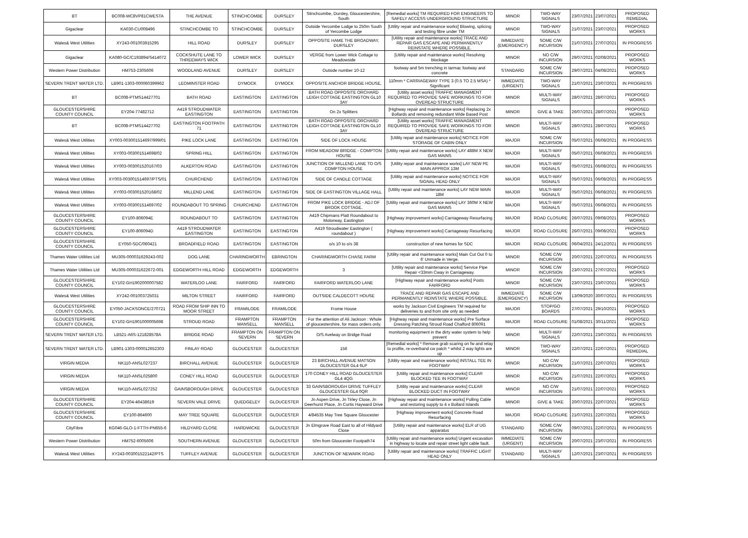| BT | BC008-WC8VP81CWESTA | THE AVENUE | STINCHCOMBE | DURSLEY | Stinchcombe, Dursley, Gloucestershire, South | [Remedial works] TM REQUIRED FOR ENGINEERS TO SAFELY ACCESS UNDERGROUND STRUCTURE | MINOR | TWO-WAY SIGNALS | 23/07/2021 | 23/07/2021 | PROPOSED REMEDIAL |
| Gigaclear | KA030-CU008496 | STINCHCOMBE TO | STINCHCOMBE | DURSLEY | Outside Yercombe Lodge to 250m South of Yercombe Lodge | [Utility repair and maintenance works] Blowing, splicing and testing fibre under TM | MINOR | TWO-WAY SIGNALS | 21/07/2021 | 23/07/2021 | PROPOSED WORKS |
| Wales& West Utilities | XY243-001003915295 | HILL ROAD | DURSLEY | DURSLEY | OPPOSITE HAME THE BROADWAY, DURSLEY | [Utility repair and maintenance works] TRACE AND REPAIR GAS ESCAPE AND PERMANENTLY REINSTATE WHERE POSSIBLE. | IMMEDIATE (EMERGENCY) | SOME C/W INCURSION | 21/07/2021 | 27/07/2021 | IN PROGRESS |
| Gigaclear | KA080-GC/C193894/S414072 | COCKSHUTE LANE TO THREEWAYS WICK | LOWER WICK | DURSLEY | VERGE from Lower Wick Cottage to Meadowside | [Utility repair and maintenance works] Resolving blockage | MINOR | NO C/W INCURSION | 29/07/2021 | 02/08/2021 | PROPOSED WORKS |
| Western Power Distribution | HM753-2305606 | WOODLAND AVENUE | DURSLEY | DURSLEY | Outside number 10-12 | footway and 5m trenching in tarmac footway and concrete | STANDARD | SOME C/W INCURSION | 29/07/2021 | 04/08/2021 | PROPOSED WORKS |
| SEVERN TRENT WATER LTD. | LB901-1303-000060399962 | LEOMINSTER ROAD | DYMOCK | DYMOCK | OPPOSITE ANCHOR BRIDGE HOUSE, | 110mm * CARRIAGEWAY TYPE 3 (0.5 TO 2.5 MSA) * Significant | IMMEDIATE (URGENT) | TWO-WAY SIGNALS | 21/07/2021 | 23/07/2021 | IN PROGRESS |
| BT | BC008-PTMS14427701 | BATH ROAD | EASTINGTON | EASTINGTON | BATH ROAD OPPOSITE ORCHARD LEIGH COTTAGE EASTINGTON GL10 3AY | [Utility asset works] TRAFFIC MANAGMENT REQUIRED TO PROVIDE SAFE WORKINGS TO FOR OVEREAD STRUCTURE | MINOR | MULTI-WAY SIGNALS | 28/07/2021 | 28/07/2021 | PROPOSED WORKS |
| GLOUCESTERSHIRE COUNTY COUNCIL | EY204-77482712 | A419 STROUDWATER EASTINGTON | EASTINGTON | EASTINGTON | On 2x Splitters | [Highway repair and maintenance works] Replacing 2x Bollards and removing redundant Wide Based Post | MINOR | GIVE & TAKE | 26/07/2021 | 28/07/2021 | PROPOSED WORKS |
| BT | BC008-PTMS14427702 | EASTINGTON FOOTPATH 71 | EASTINGTON | EASTINGTON | BATH ROAD OPPOSITE ORCHARD LEIGH COTTAGE EASTINGTON GL10 3AY | [Utility asset works] TRAFFIC MANAGMENT REQUIRED TO PROVIDE SAFE WORKINGS TO FOR OVEREAD STRUCTURE | MINOR | MULTI-WAY SIGNALS | 28/07/2021 | 28/07/2021 | PROPOSED WORKS |
| Wales& West Utilities | XY003-003001514697/999/01 | PIKE LOCK LANE | EASTINGTON | EASTINGTON | SIDE OF LOCK HOUSE | [Utility repair and maintenance works] NOTICE FOR STORAGE OF CABIN ONLY | MAJOR | SOME C/W INCURSION | 05/07/2021 | 06/08/2021 | IN PROGRESS |
| Wales& West Utilities | XY003-003001514698/02 | SPRING HILL | EASTINGTON | EASTINGTON | FROM MEADOW BRIDGE - COMPTON HOUSE | [Utility repair and maintenance works] LAY 488M X NEW GAS MAINS | MAJOR | MULTI-WAY SIGNALS | 05/07/2021 | 06/08/2021 | IN PROGRESS |
| Wales& West Utilities | XY003-003001520167/03 | ALKERTON ROAD | EASTINGTON | EASTINGTON | JUNCTION OF MILLEND LANE TO O/S COMPTON HOUSE | [Utility repair and maintenance works] LAY NEW PE MAIN APPROX 13M | MAJOR | MULTI-WAY SIGNALS | 05/07/2021 | 06/08/2021 | IN PROGRESS |
| Wales& West Utilities | XY003-003001514697/PTS/01 | CHURCHEND | EASTINGTON | EASTINGTON | SIDE OF CANDLE COTTAGE | [Utility repair and maintenance works] NOTICE FOR SIGNAL HEAD ONLY | MAJOR | MULTI-WAY SIGNALS | 05/07/2021 | 06/08/2021 | IN PROGRESS |
| Wales& West Utilities | XY003-003001520168/02 | MILLEND LANE | EASTINGTON | EASTINGTON | SIDE OF EASTINGTON VILLAGE HALL | [Utility repair and maintenance works] LAY NEW MAIN 18M | MAJOR | MULTI-WAY SIGNALS | 05/07/2021 | 06/08/2021 | IN PROGRESS |
| Wales& West Utilities | XY003-003001514697/02 | ROUNDABOUT TO SPRING | CHURCHEND | EASTINGTON | FROM PIKE LOCK BRIDGE - ADJ OF BROOK COTTAGE. | [Utility repair and maintenance works] LAY 360M X NEW GAS MAINS | MAJOR | MULTI-WAY SIGNALS | 05/07/2021 | 06/08/2021 | IN PROGRESS |
| GLOUCESTERSHIRE COUNTY COUNCIL | EY100-806094E | ROUNDABOUT TO | EASTINGTON | EASTINGTON | A419 Chipmans Platt Roundabout to Motorway, Eastington | [Highway improvement works] Carriageway Resurfacing | MAJOR | ROAD CLOSURE | 26/07/2021 | 09/08/2021 | PROPOSED WORKS |
| GLOUCESTERSHIRE COUNTY COUNCIL | EY100-806094D | A419 STROUDWATER EASTINGTON | EASTINGTON | EASTINGTON | A419 Stroudwater Eastington ( roundabout ) | [Highway improvement works] Carriageway Resurfacing | MAJOR | ROAD CLOSURE | 26/07/2021 | 09/08/2021 | PROPOSED WORKS |
| GLOUCESTERSHIRE COUNTY COUNCIL | EY050-SDC/060421 | BROADFIELD ROAD | EASTINGTON | EASTINGTON | o/s 10 to o/s 38 | construction of new homes for SDC | MAJOR | ROAD CLOSURE | 06/04/2021 | 24/12/2021 | IN PROGRESS |
| Thames Water Utilities Ltd | MU305-000031629243-002 | DOG LANE | CHARINGWORTH | EBRINGTON | CHARINGWORTH CHASE FARM | [Utility repair and maintenance works] Main Cut Out 0 to 6' Unmade in Verge. | MINOR | SOME C/W INCURSION | 20/07/2021 | 22/07/2021 | IN PROGRESS |
| Thames Water Utilities Ltd | MU305-000031622672-001 | EDGEWORTH HILL ROAD | EDGEWORTH | EDGEWORTH | 3 | [Utility repair and maintenance works] Service Pipe Repair <33mm Cway in Carriageway. | MINOR | SOME C/W INCURSION | 23/07/2021 | 27/07/2021 | PROPOSED WORKS |
| GLOUCESTERSHIRE COUNTY COUNCIL | EY102-GH1902000007582 | WATERLOO LANE | FAIRFORD | FAIRFORD | FAIRFORD WATERLOO LANE | [Highway repair and maintenance works] Posts FAIRFORD | MINOR | SOME C/W INCURSION | 23/07/2021 | 23/07/2021 | PROPOSED WORKS |
| Wales& West Utilities | XY242-001003725031 | MILTON STREET | FAIRFORD | FAIRFORD | OUTSIDE CALDECOTT HOUSE | TRACE AND REPAIR GAS ESCAPE AND PERMANENTLY REINSTATE WHERE POSSIBLE. | IMMEDIATE (EMERGENCY) | SOME C/W INCURSION | 13/09/2020 | 30/07/2021 | IN PROGRESS |
| GLOUCESTERSHIRE COUNTY COUNCIL | EY050-JACKSONCE/270721 | ROAD FROM SHIP INN TO MOOR STREET | FRAMILODE | FRAMILODE | Frome House | works by Jackson Civil Engineers TM required for deliveries to and from site only as needed | MAJOR | STOP/GO BOARDS | 27/07/2021 | 29/10/2021 | PROPOSED WORKS |
| GLOUCESTERSHIRE COUNTY COUNCIL | EY102-GH1901000005698 | STROUD ROAD | FRAMPTON MANSELL | FRAMPTON MANSELL | : For the attention of Ali Jackson : Whole of gloucestershire, for mass orders only. | [Highway repair and maintenance works] Pre Surface Dressing Patching Stroud Road Chalford 806091 | MAJOR | ROAD CLOSURE | 01/08/2021 | 30/11/2021 | PROPOSED WORKS |
| SEVERN TRENT WATER LTD. | LB521-A6S-121828578A | BRIDGE ROAD | FRAMPTON ON SEVERN | FRAMPTON ON SEVERN | O/S Avelway on Bridge Road | monitoring equipment in the dirty water system to help prevent | MINOR | MULTI-WAY SIGNALS | 22/07/2021 | 23/07/2021 | IN PROGRESS |
| SEVERN TRENT WATER LTD. | LB901-1303-000012652303 | FINLAY ROAD | GLOUCESTER | GLOUCESTER | 156 | [Remedial works] * Remove grab scaring on fw and relay to profile, re-overband cw patch * whilst 2 way lights are up | MINOR | TWO-WAY SIGNALS | 22/07/2021 | 22/07/2021 | PROPOSED REMEDIAL |
| VIRGIN MEDIA | NK110-ANSL027237 | BIRCHALL AVENUE | GLOUCESTER | GLOUCESTER | 23 BIRCHALL AVENUE MATSON GLOUCESTER GL4 6LP | [Utility repair and maintenance works] INSTALL TEE IN FOOTWAY | MINOR | NO C/W INCURSION | 21/07/2021 | 22/07/2021 | PROPOSED WORKS |
| VIRGIN MEDIA | NK110-ANSL025800 | CONEY HILL ROAD | GLOUCESTER | GLOUCESTER | 170 CONEY HILL ROAD GLOUCESTER GL4 4QG | [Utility repair and maintenance works] CLEAR BLOCKED TEE IN FOOTWAY | MINOR | NO C/W INCURSION | 21/07/2021 | 22/07/2021 | PROPOSED WORKS |
| VIRGIN MEDIA | NK110-ANSL027252 | GAINSBOROUGH DRIVE | GLOUCESTER | GLOUCESTER | 33 GAINSBOROUGH DRIVE TUFFLEY GLOUCESTER GL4 0QR | [Utility repair and maintenance works] CLEAR BLOCKED DUCT IN FOOTWAY | MINOR | NO C/W INCURSION | 21/07/2021 | 22/07/2021 | PROPOSED WORKS |
| GLOUCESTERSHIRE COUNTY COUNCIL | EY204-46438619 | SEVERN VALE DRIVE | QUEDGELEY | GLOUCESTER | Jn Aspen Drive, Jn Tirley Close, Jn Deerhurst Place, Jn Curtis Hayward Drive | [Highway repair and maintenance works] Pulling Cable and restoring supply to 4 x Bollard Islands | MINOR | GIVE & TAKE | 20/07/2021 | 22/07/2021 | PROPOSED WORKS |
| GLOUCESTERSHIRE COUNTY COUNCIL | EY100-864600 | MAY TREE SQUARE | GLOUCESTER | GLOUCESTER | 4/84535 May Tree Square Gloucester | [Highway improvement works] Concrete Road Resurfacing | MAJOR | ROAD CLOSURE | 21/07/2021 | 22/07/2021 | PROPOSED WORKS |
| CityFibre | KG046-GLO-1-FTTH-PN655-6 | HILDYARD CLOSE | HARDWICKE | GLOUCESTER | Jn Elmgrove Road East to all of Hildyard Close | [Utility repair and maintenance works] ELR of UG apparatus | STANDARD | SOME C/W INCURSION | 09/07/2021 | 22/07/2021 | IN PROGRESS |
| Western Power Distribution | HM752-6005606 | SOUTHERN AVENUE | GLOUCESTER | GLOUCESTER | 50m from Gloucester Footpath74 | [Utility repair and maintenance works] Urgent excavation in highway to locate and repair street light cable fault. | IMMEDIATE (URGENT) | SOME C/W INCURSION | 20/07/2021 | 23/07/2021 | IN PROGRESS |
| Wales& West Utilities | XY243-003001522142/PTS | TUFFLEY AVENUE | GLOUCESTER | GLOUCESTER | JUNCTION OF NEWARK ROAD | [Utility repair and maintenance works] TRAFFIC LIGHT HEAD ONLY | STANDARD | MULTI-WAY SIGNALS | 12/07/2021 | 23/07/2021 | IN PROGRESS |